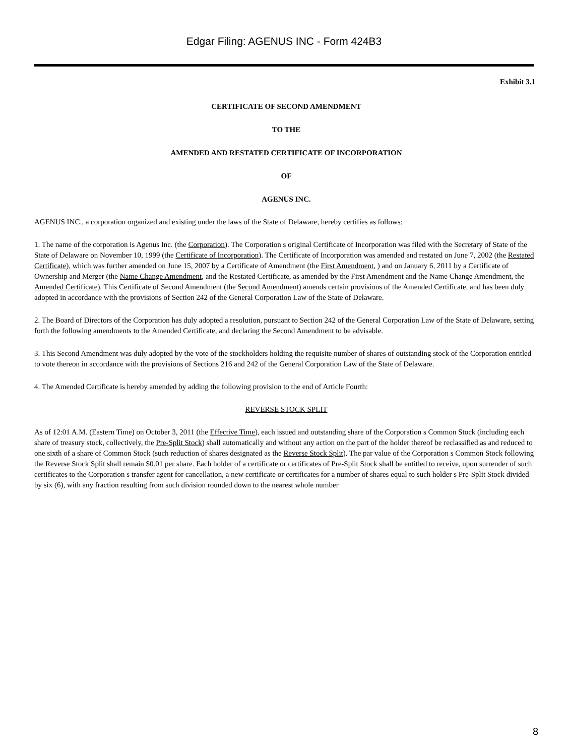Edgar Filing: AGENUS INC - Form 424B3
Exhibit 3.1
CERTIFICATE OF SECOND AMENDMENT
TO THE
AMENDED AND RESTATED CERTIFICATE OF INCORPORATION
OF
AGENUS INC.
AGENUS INC., a corporation organized and existing under the laws of the State of Delaware, hereby certifies as follows:
1. The name of the corporation is Agenus Inc. (the Corporation). The Corporation s original Certificate of Incorporation was filed with the Secretary of State of the State of Delaware on November 10, 1999 (the Certificate of Incorporation). The Certificate of Incorporation was amended and restated on June 7, 2002 (the Restated Certificate), which was further amended on June 15, 2007 by a Certificate of Amendment (the First Amendment, ) and on January 6, 2011 by a Certificate of Ownership and Merger (the Name Change Amendment, and the Restated Certificate, as amended by the First Amendment and the Name Change Amendment, the Amended Certificate). This Certificate of Second Amendment (the Second Amendment) amends certain provisions of the Amended Certificate, and has been duly adopted in accordance with the provisions of Section 242 of the General Corporation Law of the State of Delaware.
2. The Board of Directors of the Corporation has duly adopted a resolution, pursuant to Section 242 of the General Corporation Law of the State of Delaware, setting forth the following amendments to the Amended Certificate, and declaring the Second Amendment to be advisable.
3. This Second Amendment was duly adopted by the vote of the stockholders holding the requisite number of shares of outstanding stock of the Corporation entitled to vote thereon in accordance with the provisions of Sections 216 and 242 of the General Corporation Law of the State of Delaware.
4. The Amended Certificate is hereby amended by adding the following provision to the end of Article Fourth:
REVERSE STOCK SPLIT
As of 12:01 A.M. (Eastern Time) on October 3, 2011 (the Effective Time), each issued and outstanding share of the Corporation s Common Stock (including each share of treasury stock, collectively, the Pre-Split Stock) shall automatically and without any action on the part of the holder thereof be reclassified as and reduced to one sixth of a share of Common Stock (such reduction of shares designated as the Reverse Stock Split). The par value of the Corporation s Common Stock following the Reverse Stock Split shall remain $0.01 per share. Each holder of a certificate or certificates of Pre-Split Stock shall be entitled to receive, upon surrender of such certificates to the Corporation s transfer agent for cancellation, a new certificate or certificates for a number of shares equal to such holder s Pre-Split Stock divided by six (6), with any fraction resulting from such division rounded down to the nearest whole number
8